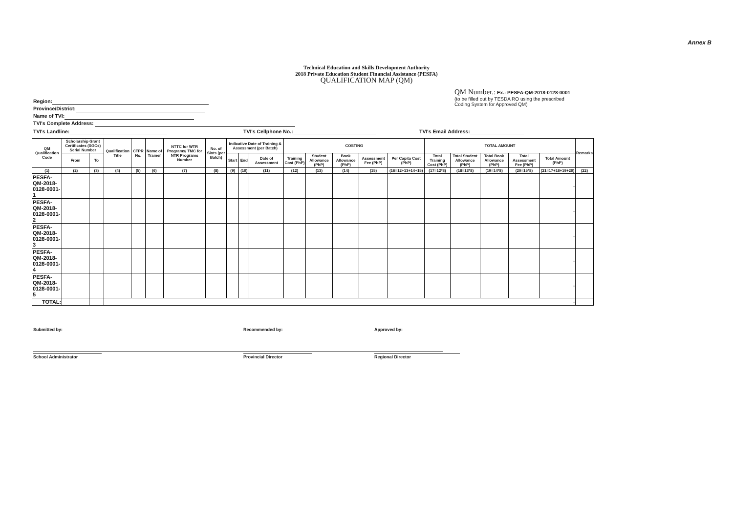Annex B
Technical Education and Skills Development Authority
2018 Private Education Student Financial Assistance (PESFA)
QUALIFICATION MAP (QM)
Region:
Province/District:
Name of TVI:
TVI's Complete Address:
QM Number.: Ex.: PESFA-QM-2018-0128-0001
(to be filled out by TESDA RO using the prescribed
Coding System for Approved QM)
TVI's Landline: TVI's Cellphone No.: TVI's Email Address:
| QM Qualification Code | Scholarship Grant Certificates (SGCs) Serial Number | | Qualification Title | CTPR No. | Name of Trainer | NTTC for WTR Programs/ TMC for NTR Programs Number | No. of Slots (per Batch) | Indicative Date of Training & Assessment (per Batch) | | | COSTING | | | | | TOTAL AMOUNT | | | | | Remarks |
| --- | --- | --- | --- | --- | --- | --- | --- | --- | --- | --- | --- | --- | --- | --- | --- | --- | --- | --- | --- | --- | --- |
| | From | To | | | | | | Start | End | Date of Assessment | Training Cost (PhP) | Student Allowance (PhP) | Book Allowance (PhP) | Assessment Fee (PhP) | Per Capita Cost (PhP) | Total Training Cost (PhP) | Total Student Allowance (PhP) | Total Book Allowance (PhP) | Total Assessment Fee (PhP) | Total Amount (PhP) | |
| (1) | (2) | (3) | (4) | (5) | (6) | (7) | (8) | (9) | (10) | (11) | (12) | (13) | (14) | (15) | (16=12+13+14+15) | (17=12*8) | (18=13*8) | (19=14*8) | (20=15*8) | (21=17+18+19+20) | (22) |
| PESFA-QM-2018- 0128-0001-1 | | | | | | | | | | | | | | | | | | | | - | |
| PESFA-QM-2018- 0128-0001-2 | | | | | | | | | | | | | | | | | | | | - | |
| PESFA-QM-2018- 0128-0001-3 | | | | | | | | | | | | | | | | | | | | - | |
| PESFA-QM-2018- 0128-0001-4 | | | | | | | | | | | | | | | | | | | | - | |
| PESFA-QM-2018- 0128-0001-5 | | | | | | | | | | | | | | | | | | | | - | |
| TOTAL: | | | - | | | | | | | | | | | | | | | | | | |
Submitted by: Recommended by: Approved by:
School Administrator Provincial Director Regional Director